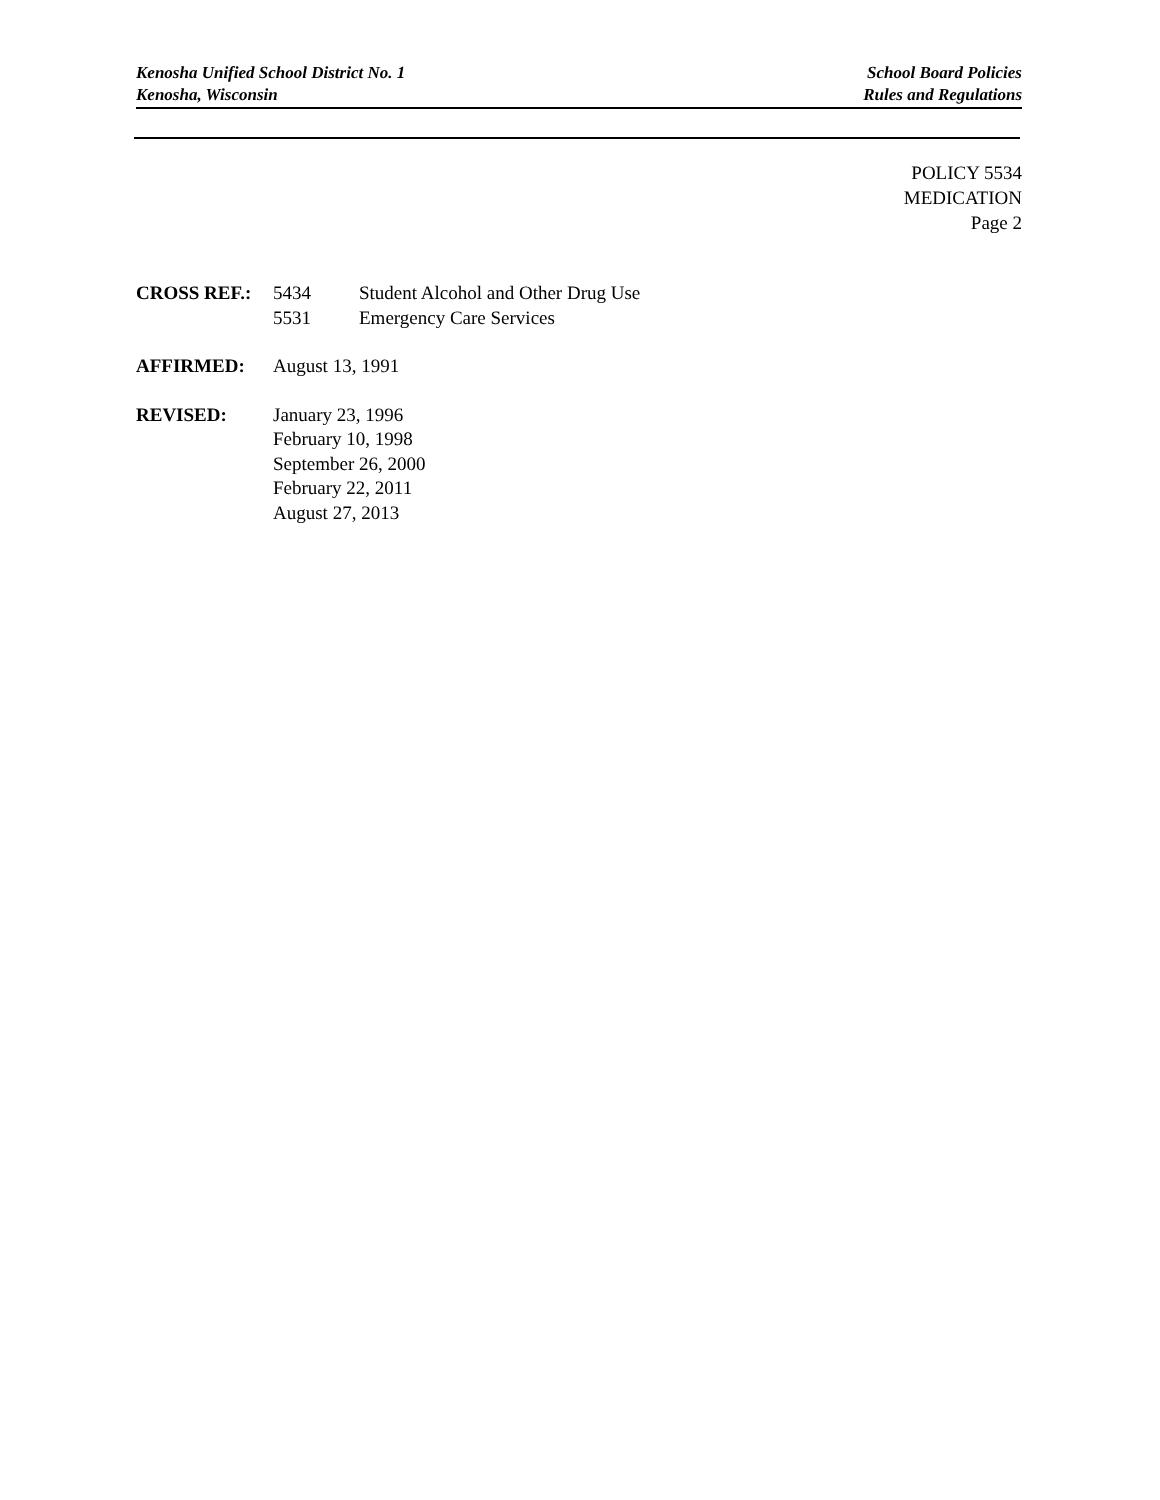Kenosha Unified School District No. 1
Kenosha, Wisconsin
School Board Policies
Rules and Regulations
POLICY 5534
MEDICATION
Page 2
CROSS REF.: 5434 Student Alcohol and Other Drug Use
5531 Emergency Care Services
AFFIRMED: August 13, 1991
REVISED: January 23, 1996
February 10, 1998
September 26, 2000
February 22, 2011
August 27, 2013